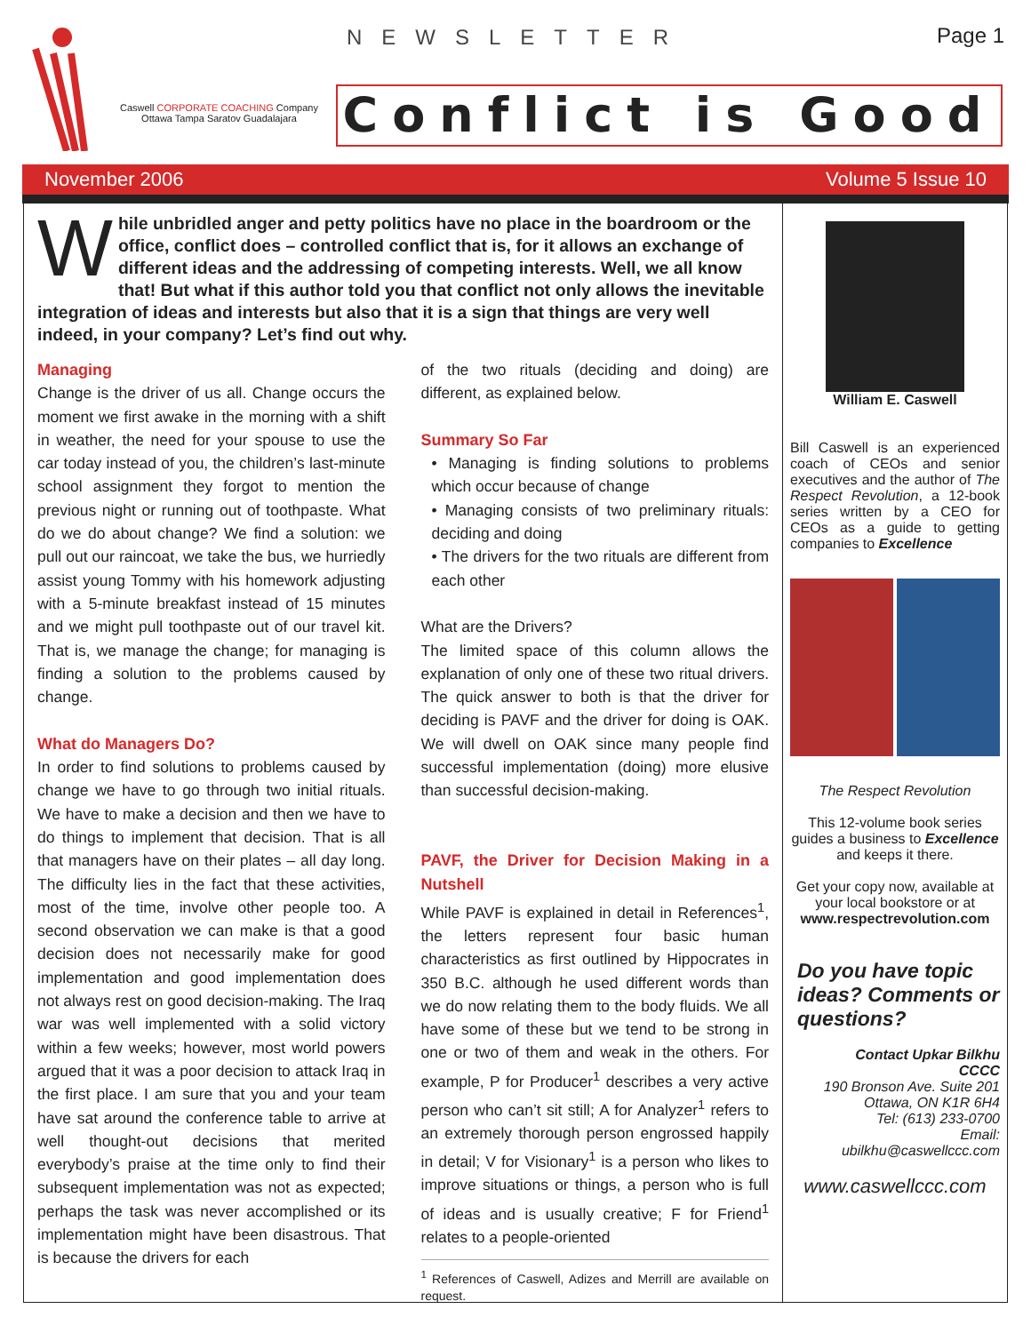Caswell CORPORATE COACHING Company
Ottawa Tampa Saratov Guadalajara
NEWSLETTER Page 1
Conflict is Good
November 2006 Volume 5 Issue 10
While unbridled anger and petty politics have no place in the boardroom or the office, conflict does – controlled conflict that is, for it allows an exchange of different ideas and the addressing of competing interests. Well, we all know that! But what if this author told you that conflict not only allows the inevitable integration of ideas and interests but also that it is a sign that things are very well indeed, in your company? Let’s find out why.
Managing
Change is the driver of us all. Change occurs the moment we first awake in the morning with a shift in weather, the need for your spouse to use the car today instead of you, the children’s last-minute school assignment they forgot to mention the previous night or running out of toothpaste. What do we do about change? We find a solution: we pull out our raincoat, we take the bus, we hurriedly assist young Tommy with his homework adjusting with a 5-minute breakfast instead of 15 minutes and we might pull toothpaste out of our travel kit. That is, we manage the change; for managing is finding a solution to the problems caused by change.
What do Managers Do?
In order to find solutions to problems caused by change we have to go through two initial rituals. We have to make a decision and then we have to do things to implement that decision. That is all that managers have on their plates – all day long. The difficulty lies in the fact that these activities, most of the time, involve other people too. A second observation we can make is that a good decision does not necessarily make for good implementation and good implementation does not always rest on good decision-making. The Iraq war was well implemented with a solid victory within a few weeks; however, most world powers argued that it was a poor decision to attack Iraq in the first place. I am sure that you and your team have sat around the conference table to arrive at well thought-out decisions that merited everybody’s praise at the time only to find their subsequent implementation was not as expected; perhaps the task was never accomplished or its implementation might have been disastrous. That is because the drivers for each
of the two rituals (deciding and doing) are different, as explained below.
Summary So Far
• Managing is finding solutions to problems which occur because of change
• Managing consists of two preliminary rituals: deciding and doing
• The drivers for the two rituals are different from each other
What are the Drivers?
The limited space of this column allows the explanation of only one of these two ritual drivers. The quick answer to both is that the driver for deciding is PAVF and the driver for doing is OAK. We will dwell on OAK since many people find successful implementation (doing) more elusive than successful decision-making.
PAVF, the Driver for Decision Making in a Nutshell
While PAVF is explained in detail in References<sup>1</sup>, the letters represent four basic human characteristics as first outlined by Hippocrates in 350 B.C. although he used different words than we do now relating them to the body fluids. We all have some of these but we tend to be strong in one or two of them and weak in the others. For example, P for Producer<sup>1</sup> describes a very active person who can’t sit still; A for Analyzer<sup>1</sup> refers to an extremely thorough person engrossed happily in detail; V for Visionary<sup>1</sup> is a person who likes to improve situations or things, a person who is full of ideas and is usually creative; F for Friend<sup>1</sup> relates to a people-oriented
<sup>1</sup> References of Caswell, Adizes and Merrill are available on request.
William E. Caswell
Bill Caswell is an experienced coach of CEOs and senior executives and the author of The Respect Revolution, a 12-book series written by a CEO for CEOs as a guide to getting companies to Excellence
The Respect Revolution
This 12-volume book series guides a business to Excellence and keeps it there.
Get your copy now, available at your local bookstore or at www.respectrevolution.com
Do you have topic ideas? Comments or questions?
Contact Upkar Bilkhu
CCCC
190 Bronson Ave. Suite 201
Ottawa, ON K1R 6H4
Tel: (613) 233-0700
Email:
ubilkhu@caswellccc.com
www.caswellccc.com